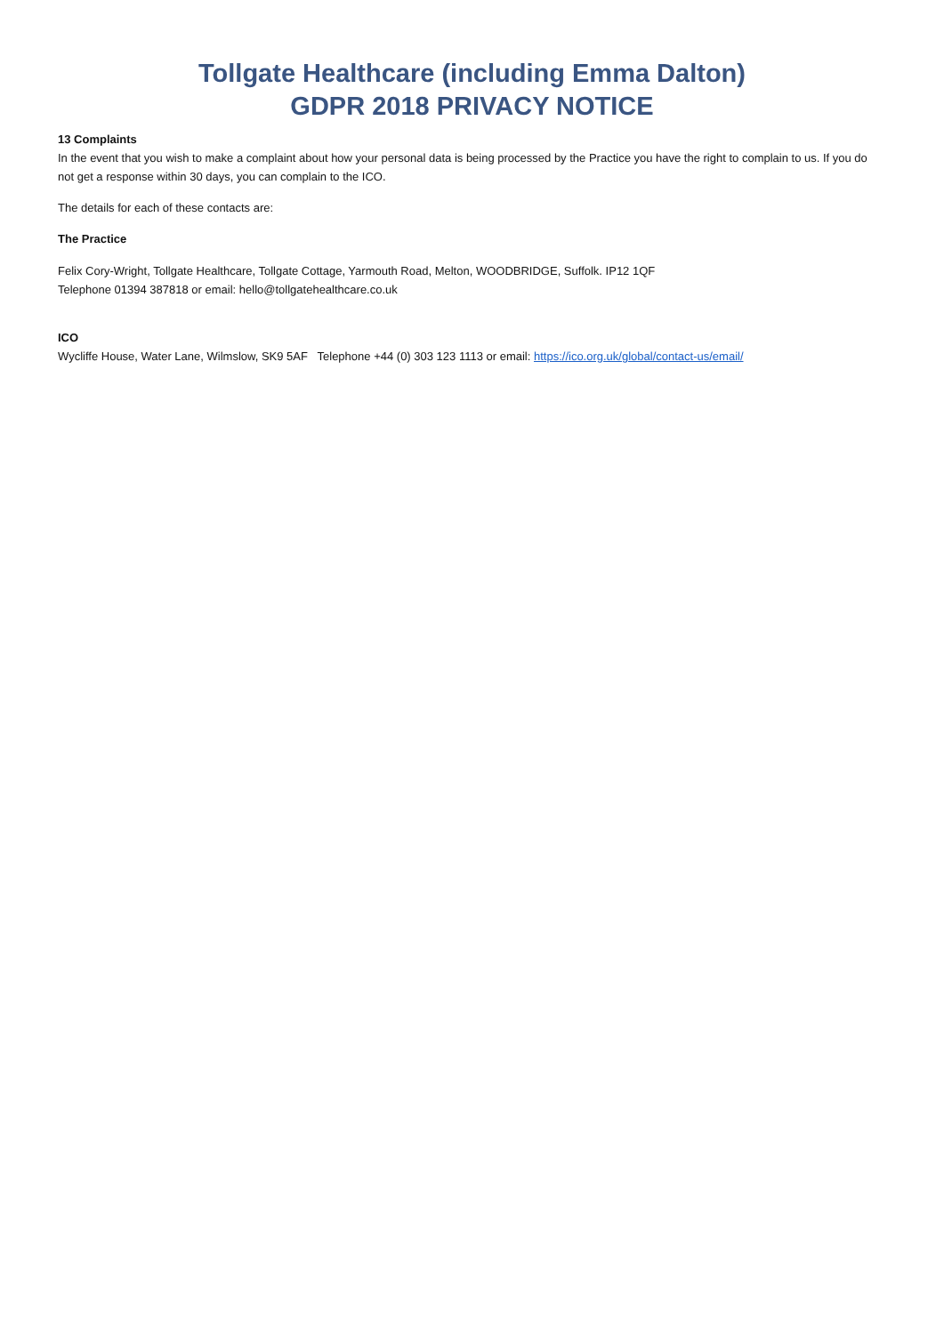Tollgate Healthcare (including Emma Dalton)
GDPR 2018 PRIVACY NOTICE
13 Complaints
In the event that you wish to make a complaint about how your personal data is being processed by the Practice you have the right to complain to us. If you do not get a response within 30 days, you can complain to the ICO.
The details for each of these contacts are:
The Practice
Felix Cory-Wright, Tollgate Healthcare, Tollgate Cottage, Yarmouth Road, Melton, WOODBRIDGE, Suffolk. IP12 1QF
Telephone 01394 387818 or email: hello@tollgatehealthcare.co.uk
ICO
Wycliffe House, Water Lane, Wilmslow, SK9 5AF Telephone +44 (0) 303 123 1113 or email: https://ico.org.uk/global/contact-us/email/